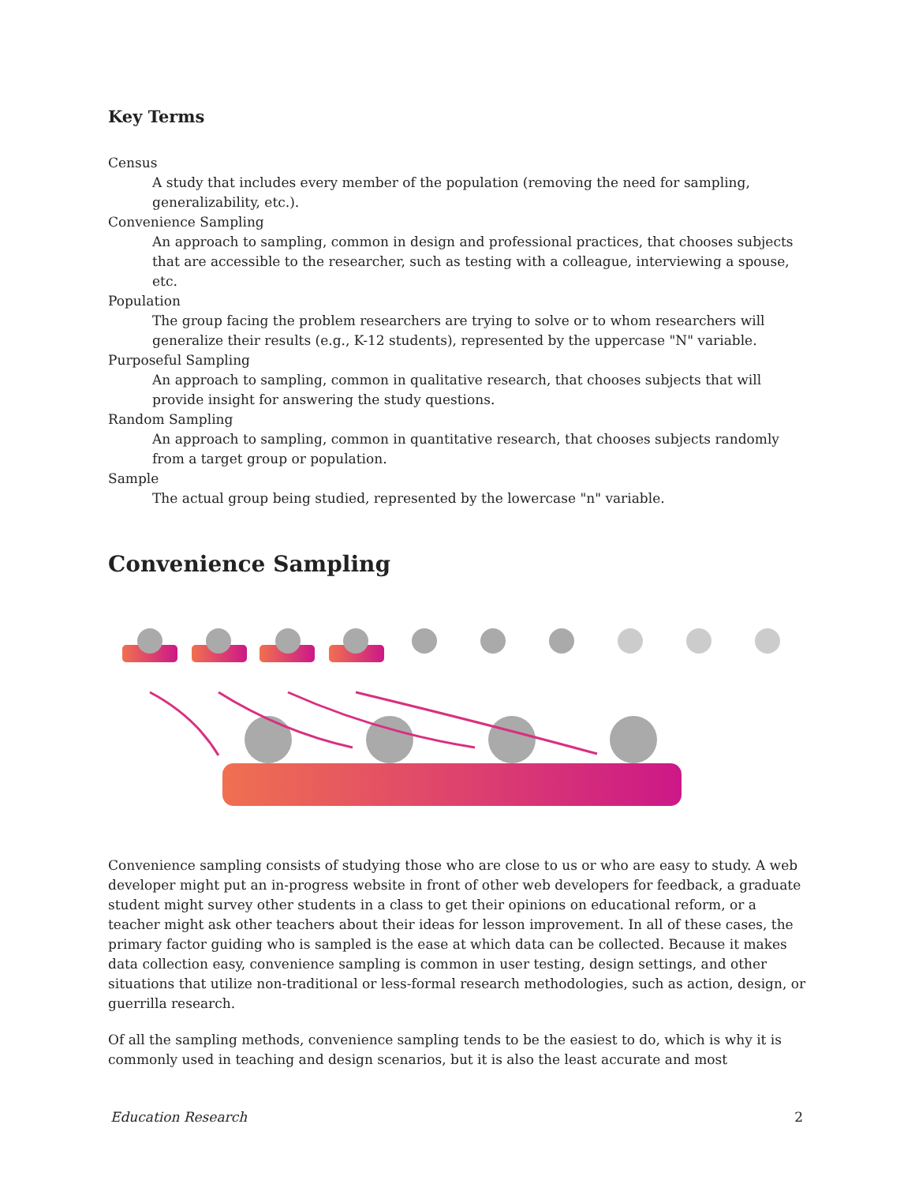Key Terms
Census
A study that includes every member of the population (removing the need for sampling, generalizability, etc.).
Convenience Sampling
An approach to sampling, common in design and professional practices, that chooses subjects that are accessible to the researcher, such as testing with a colleague, interviewing a spouse, etc.
Population
The group facing the problem researchers are trying to solve or to whom researchers will generalize their results (e.g., K-12 students), represented by the uppercase "N" variable.
Purposeful Sampling
An approach to sampling, common in qualitative research, that chooses subjects that will provide insight for answering the study questions.
Random Sampling
An approach to sampling, common in quantitative research, that chooses subjects randomly from a target group or population.
Sample
The actual group being studied, represented by the lowercase "n" variable.
Convenience Sampling
Convenience sampling consists of studying those who are close to us or who are easy to study. A web developer might put an in-progress website in front of other web developers for feedback, a graduate student might survey other students in a class to get their opinions on educational reform, or a teacher might ask other teachers about their ideas for lesson improvement. In all of these cases, the primary factor guiding who is sampled is the ease at which data can be collected. Because it makes data collection easy, convenience sampling is common in user testing, design settings, and other situations that utilize non-traditional or less-formal research methodologies, such as action, design, or guerrilla research.
Of all the sampling methods, convenience sampling tends to be the easiest to do, which is why it is commonly used in teaching and design scenarios, but it is also the least accurate and most
Education Research 2